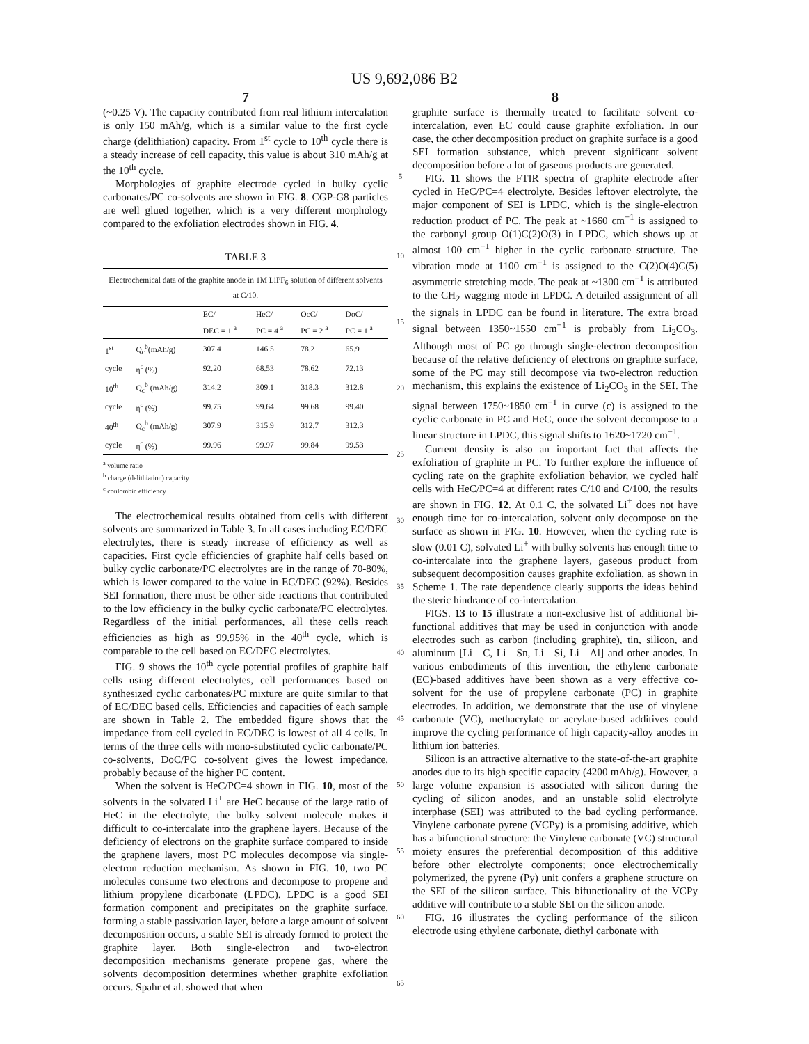US 9,692,086 B2
7
(~0.25 V). The capacity contributed from real lithium intercalation is only 150 mAh/g, which is a similar value to the first cycle charge (delithiation) capacity. From 1<sup>st</sup> cycle to 10<sup>th</sup> cycle there is a steady increase of cell capacity, this value is about 310 mAh/g at the 10<sup>th</sup> cycle.
Morphologies of graphite electrode cycled in bulky cyclic carbonates/PC co-solvents are shown in FIG. 8. CGP-G8 particles are well glued together, which is a very different morphology compared to the exfoliation electrodes shown in FIG. 4.
TABLE 3
| Electrochemical data of the graphite anode in 1M LiPF<sub>6</sub> solution of different solvents at C/10. | | | | | |
| --- | --- | --- | --- | --- | --- |
| | | EC/ DEC = 1 <sup>a</sup> | HeC/ PC = 4 <sup>a</sup> | OcC/ PC = 2 <sup>a</sup> | DoC/ PC = 1 <sup>a</sup> |
| 1<sup>st</sup> | Q<sub>c</sub><sup>b</sup>(mAh/g) | 307.4 | 146.5 | 78.2 | 65.9 |
| cycle | η<sup>c</sup> (%) | 92.20 | 68.53 | 78.62 | 72.13 |
| 10<sup>th</sup> | Q<sub>c</sub><sup>b</sup> (mAh/g) | 314.2 | 309.1 | 318.3 | 312.8 |
| cycle | η<sup>c</sup> (%) | 99.75 | 99.64 | 99.68 | 99.40 |
| 40<sup>th</sup> | Q<sub>c</sub><sup>b</sup> (mAh/g) | 307.9 | 315.9 | 312.7 | 312.3 |
| cycle | η<sup>c</sup> (%) | 99.96 | 99.97 | 99.84 | 99.53 |
<sup>a</sup> volume ratio
<sup>b</sup> charge (delithiation) capacity
<sup>c</sup> coulombic efficiency
The electrochemical results obtained from cells with different solvents are summarized in Table 3. In all cases including EC/DEC electrolytes, there is steady increase of efficiency as well as capacities. First cycle efficiencies of graphite half cells based on bulky cyclic carbonate/PC electrolytes are in the range of 70-80%, which is lower compared to the value in EC/DEC (92%). Besides SEI formation, there must be other side reactions that contributed to the low efficiency in the bulky cyclic carbonate/PC electrolytes. Regardless of the initial performances, all these cells reach efficiencies as high as 99.95% in the 40<sup>th</sup> cycle, which is comparable to the cell based on EC/DEC electrolytes.
FIG. 9 shows the 10<sup>th</sup> cycle potential profiles of graphite half cells using different electrolytes, cell performances based on synthesized cyclic carbonates/PC mixture are quite similar to that of EC/DEC based cells. Efficiencies and capacities of each sample are shown in Table 2. The embedded figure shows that the impedance from cell cycled in EC/DEC is lowest of all 4 cells. In terms of the three cells with mono-substituted cyclic carbonate/PC co-solvents, DoC/PC co-solvent gives the lowest impedance, probably because of the higher PC content.
When the solvent is HeC/PC=4 shown in FIG. 10, most of the solvents in the solvated Li<sup>+</sup> are HeC because of the large ratio of HeC in the electrolyte, the bulky solvent molecule makes it difficult to co-intercalate into the graphene layers. Because of the deficiency of electrons on the graphite surface compared to inside the graphene layers, most PC molecules decompose via single-electron reduction mechanism. As shown in FIG. 10, two PC molecules consume two electrons and decompose to propene and lithium propylene dicarbonate (LPDC). LPDC is a good SEI formation component and precipitates on the graphite surface, forming a stable passivation layer, before a large amount of solvent decomposition occurs, a stable SEI is already formed to protect the graphite layer. Both single-electron and two-electron decomposition mechanisms generate propene gas, where the solvents decomposition determines whether graphite exfoliation occurs. Spahr et al. showed that when
5
10
15
20
25
30
35
40
45
50
55
60
65
8
graphite surface is thermally treated to facilitate solvent co-intercalation, even EC could cause graphite exfoliation. In our case, the other decomposition product on graphite surface is a good SEI formation substance, which prevent significant solvent decomposition before a lot of gaseous products are generated.
FIG. 11 shows the FTIR spectra of graphite electrode after cycled in HeC/PC=4 electrolyte. Besides leftover electrolyte, the major component of SEI is LPDC, which is the single-electron reduction product of PC. The peak at ~1660 cm<sup>−1</sup> is assigned to the carbonyl group O(1)C(2)O(3) in LPDC, which shows up at almost 100 cm<sup>−1</sup> higher in the cyclic carbonate structure. The vibration mode at 1100 cm<sup>−1</sup> is assigned to the C(2)O(4)C(5) asymmetric stretching mode. The peak at ~1300 cm<sup>−1</sup> is attributed to the CH<sub>2</sub> wagging mode in LPDC. A detailed assignment of all the signals in LPDC can be found in literature. The extra broad signal between 1350~1550 cm<sup>−1</sup> is probably from Li<sub>2</sub>CO<sub>3</sub>. Although most of PC go through single-electron decomposition because of the relative deficiency of electrons on graphite surface, some of the PC may still decompose via two-electron reduction mechanism, this explains the existence of Li<sub>2</sub>CO<sub>3</sub> in the SEI. The signal between 1750~1850 cm<sup>−1</sup> in curve (c) is assigned to the cyclic carbonate in PC and HeC, once the solvent decompose to a linear structure in LPDC, this signal shifts to 1620~1720 cm<sup>−1</sup>.
Current density is also an important fact that affects the exfoliation of graphite in PC. To further explore the influence of cycling rate on the graphite exfoliation behavior, we cycled half cells with HeC/PC=4 at different rates C/10 and C/100, the results are shown in FIG. 12. At 0.1 C, the solvated Li<sup>+</sup> does not have enough time for co-intercalation, solvent only decompose on the surface as shown in FIG. 10. However, when the cycling rate is slow (0.01 C), solvated Li<sup>+</sup> with bulky solvents has enough time to co-intercalate into the graphene layers, gaseous product from subsequent decomposition causes graphite exfoliation, as shown in Scheme 1. The rate dependence clearly supports the ideas behind the steric hindrance of co-intercalation.
FIGS. 13 to 15 illustrate a non-exclusive list of additional bi-functional additives that may be used in conjunction with anode electrodes such as carbon (including graphite), tin, silicon, and aluminum [Li—C, Li—Sn, Li—Si, Li—Al] and other anodes. In various embodiments of this invention, the ethylene carbonate (EC)-based additives have been shown as a very effective co-solvent for the use of propylene carbonate (PC) in graphite electrodes. In addition, we demonstrate that the use of vinylene carbonate (VC), methacrylate or acrylate-based additives could improve the cycling performance of high capacity-alloy anodes in lithium ion batteries.
Silicon is an attractive alternative to the state-of-the-art graphite anodes due to its high specific capacity (4200 mAh/g). However, a large volume expansion is associated with silicon during the cycling of silicon anodes, and an unstable solid electrolyte interphase (SEI) was attributed to the bad cycling performance. Vinylene carbonate pyrene (VCPy) is a promising additive, which has a bifunctional structure: the Vinylene carbonate (VC) structural moiety ensures the preferential decomposition of this additive before other electrolyte components; once electrochemically polymerized, the pyrene (Py) unit confers a graphene structure on the SEI of the silicon surface. This bifunctionality of the VCPy additive will contribute to a stable SEI on the silicon anode.
FIG. 16 illustrates the cycling performance of the silicon electrode using ethylene carbonate, diethyl carbonate with